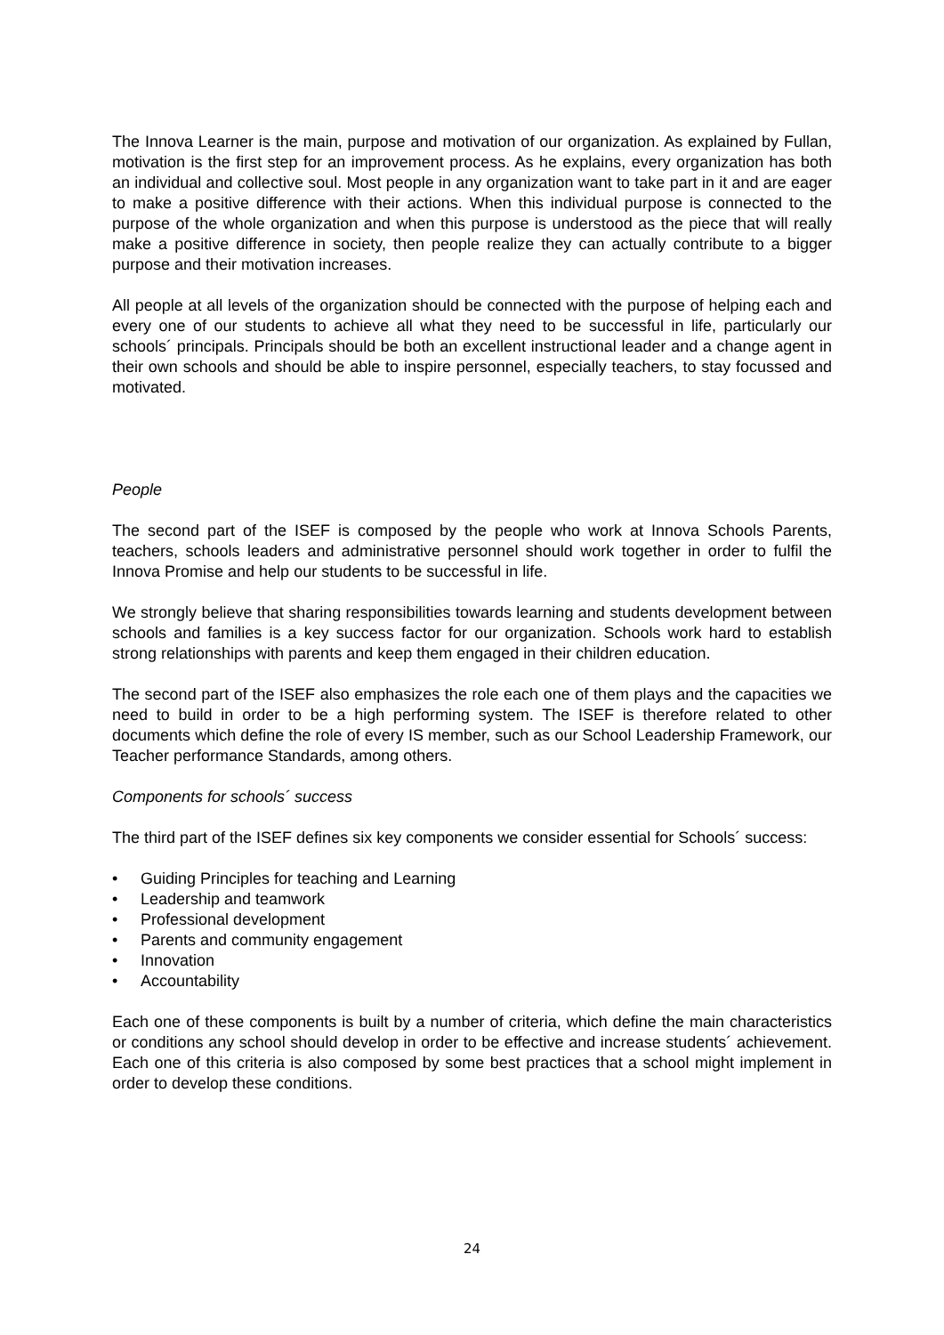The Innova Learner is the main, purpose and motivation of our organization. As explained by Fullan, motivation is the first step for an improvement process. As he explains, every organization has both an individual and collective soul. Most people in any organization want to take part in it and are eager to make a positive difference with their actions. When this individual purpose is connected to the purpose of the whole organization and when this purpose is understood as the piece that will really make a positive difference in society, then people realize they can actually contribute to a bigger purpose and their motivation increases.
All people at all levels of the organization should be connected with the purpose of helping each and every one of our students to achieve all what they need to be successful in life, particularly our schools´ principals. Principals should be both an excellent instructional leader and a change agent in their own schools and should be able to inspire personnel, especially teachers, to stay focussed and motivated.
People
The second part of the ISEF is composed by the people who work at Innova Schools Parents, teachers, schools leaders and administrative personnel should work together in order to fulfil the Innova Promise and help our students to be successful in life.
We strongly believe that sharing responsibilities towards learning and students development between schools and families is a key success factor for our organization. Schools work hard to establish strong relationships with parents and keep them engaged in their children education.
The second part of the ISEF also emphasizes the role each one of them plays and the capacities we need to build in order to be a high performing system. The ISEF is therefore related to other documents which define the role of every IS member, such as our School Leadership Framework, our Teacher performance Standards, among others.
Components for schools´ success
The third part of the ISEF defines six key components we consider essential for Schools´ success:
• Guiding Principles for teaching and Learning
• Leadership and teamwork
• Professional development
• Parents and community engagement
• Innovation
• Accountability
Each one of these components is built by a number of criteria, which define the main characteristics or conditions any school should develop in order to be effective and increase students´ achievement. Each one of this criteria is also composed by some best practices that a school might implement in order to develop these conditions.
24